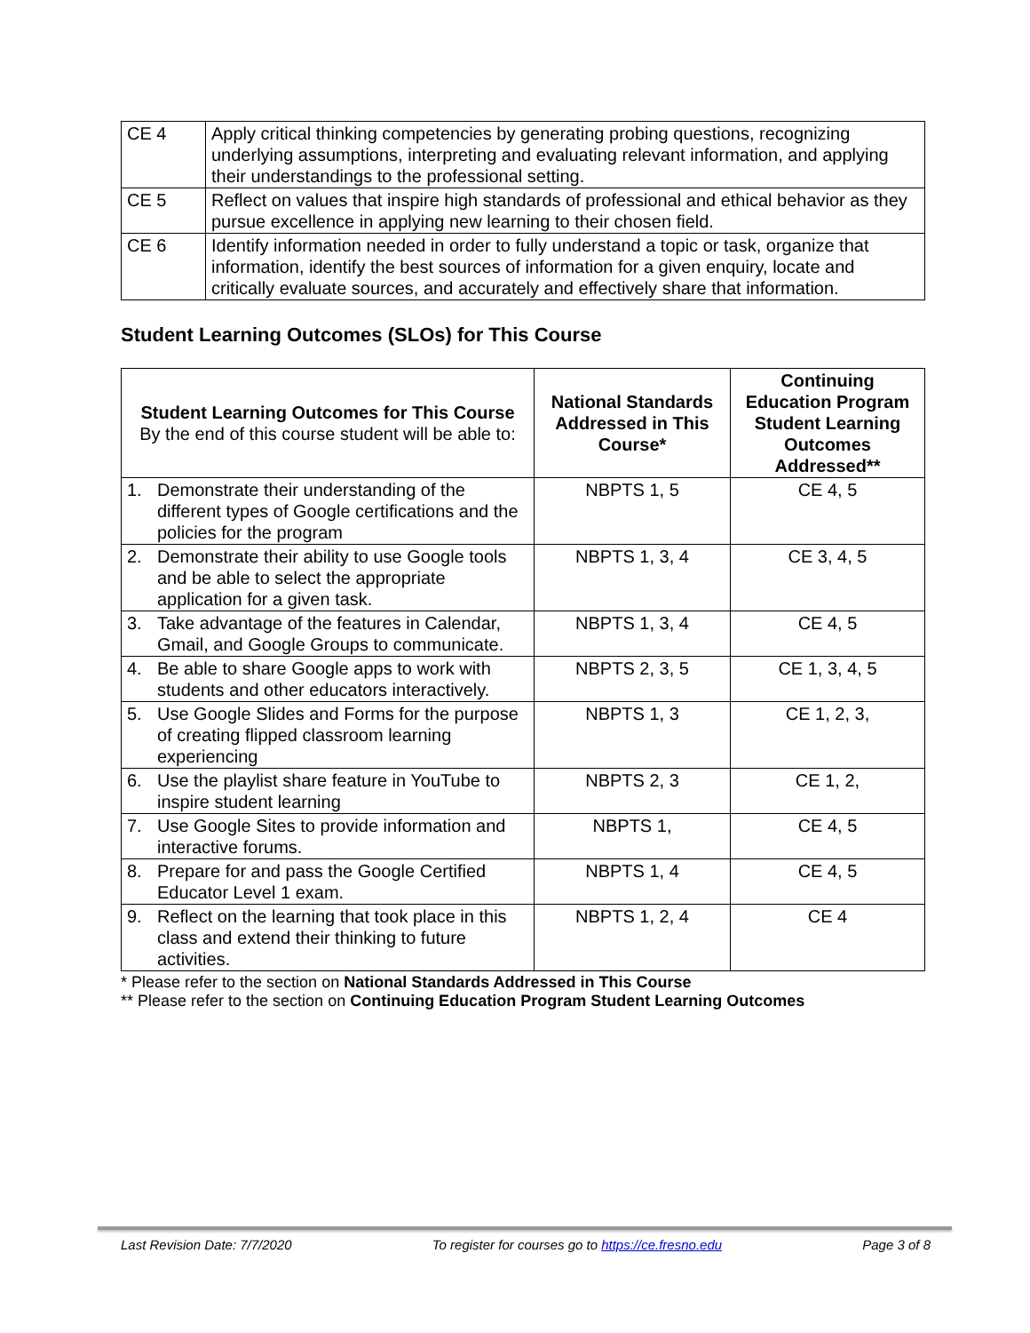| CE 4 | Apply critical thinking competencies by generating probing questions, recognizing underlying assumptions, interpreting and evaluating relevant information, and applying their understandings to the professional setting. |
| CE 5 | Reflect on values that inspire high standards of professional and ethical behavior as they pursue excellence in applying new learning to their chosen field. |
| CE 6 | Identify information needed in order to fully understand a topic or task, organize that information, identify the best sources of information for a given enquiry, locate and critically evaluate sources, and accurately and effectively share that information. |
Student Learning Outcomes (SLOs) for This Course
| Student Learning Outcomes for This Course By the end of this course student will be able to: | National Standards Addressed in This Course* | Continuing Education Program Student Learning Outcomes Addressed** |
| --- | --- | --- |
| 1. Demonstrate their understanding of the different types of Google certifications and the policies for the program | NBPTS 1, 5 | CE 4, 5 |
| 2. Demonstrate their ability to use Google tools and be able to select the appropriate application for a given task. | NBPTS 1, 3, 4 | CE 3, 4, 5 |
| 3. Take advantage of the features in Calendar, Gmail, and Google Groups to communicate. | NBPTS 1, 3, 4 | CE 4, 5 |
| 4. Be able to share Google apps to work with students and other educators interactively. | NBPTS 2, 3, 5 | CE 1, 3, 4, 5 |
| 5. Use Google Slides and Forms for the purpose of creating flipped classroom learning experiencing | NBPTS 1, 3 | CE 1, 2, 3, |
| 6. Use the playlist share feature in YouTube to inspire student learning | NBPTS 2, 3 | CE 1, 2, |
| 7. Use Google Sites to provide information and interactive forums. | NBPTS 1, | CE 4, 5 |
| 8. Prepare for and pass the Google Certified Educator Level 1 exam. | NBPTS 1, 4 | CE 4, 5 |
| 9. Reflect on the learning that took place in this class and extend their thinking to future activities. | NBPTS 1, 2, 4 | CE 4 |
* Please refer to the section on National Standards Addressed in This Course
** Please refer to the section on Continuing Education Program Student Learning Outcomes
Last Revision Date: 7/7/2020 To register for courses go to https://ce.fresno.edu Page 3 of 8